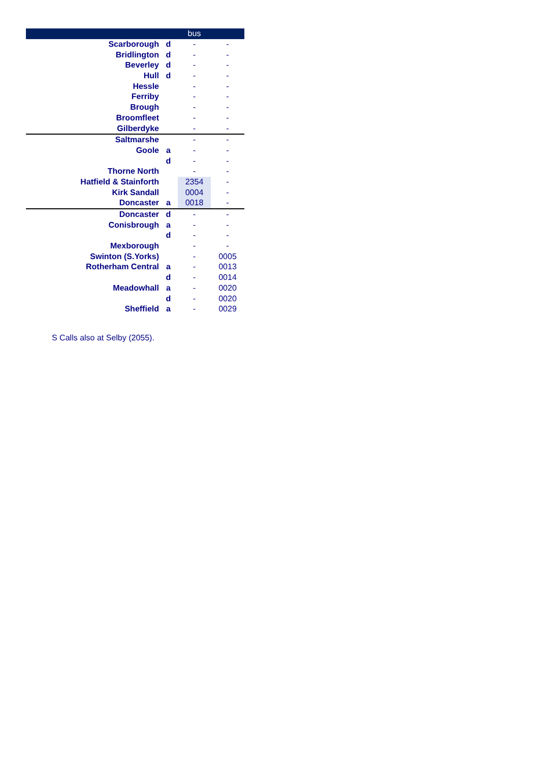| | | bus | |
| --- | --- | --- | --- |
| Scarborough | d | - | - |
| Bridlington | d | - | - |
| Beverley | d | - | - |
| Hull | d | - | - |
| Hessle | | - | - |
| Ferriby | | - | - |
| Brough | | - | - |
| Broomfleet | | - | - |
| Gilberdyke | | - | - |
| Saltmarshe | | - | - |
| Goole | a | - | - |
| | d | - | - |
| Thorne North | | - | - |
| Hatfield & Stainforth | | 2354 | - |
| Kirk Sandall | | 0004 | - |
| Doncaster | a | 0018 | - |
| Doncaster | d | - | - |
| Conisbrough | a | - | - |
| | d | - | - |
| Mexborough | | - | - |
| Swinton (S.Yorks) | | - | 0005 |
| Rotherham Central | a | - | 0013 |
| | d | - | 0014 |
| Meadowhall | a | - | 0020 |
| | d | - | 0020 |
| Sheffield | a | - | 0029 |
S Calls also at Selby (2055).